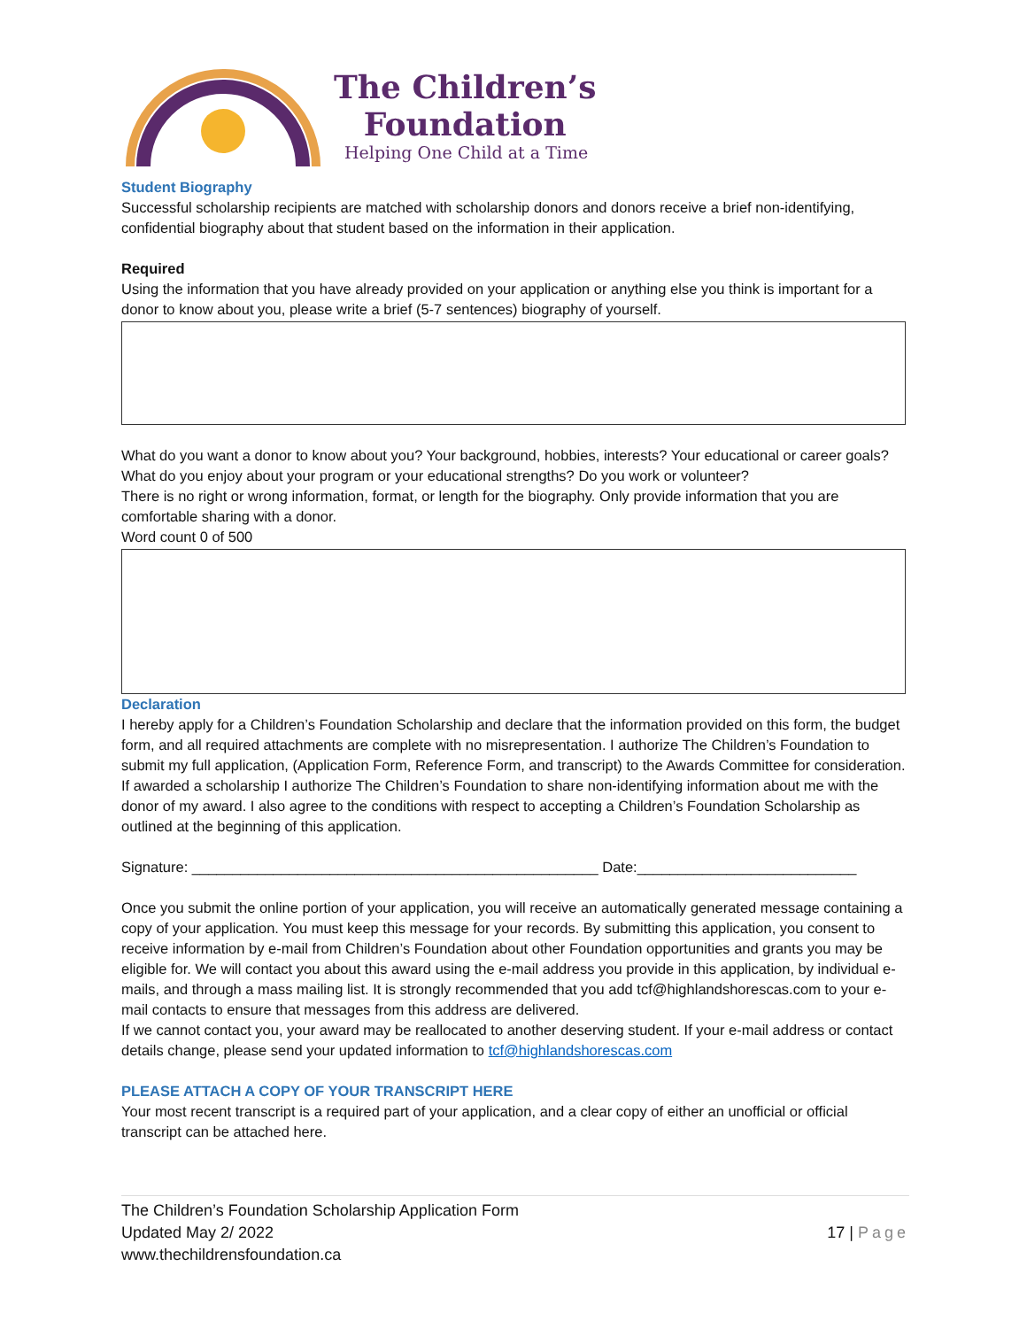The Children’s
Foundation
Helping One Child at a Time
Student Biography
Successful scholarship recipients are matched with scholarship donors and donors receive a brief non-identifying, confidential biography about that student based on the information in their application.
Required
Using the information that you have already provided on your application or anything else you think is important for a donor to know about you, please write a brief (5-7 sentences) biography of yourself.
What do you want a donor to know about you? Your background, hobbies, interests? Your educational or career goals? What do you enjoy about your program or your educational strengths? Do you work or volunteer?
There is no right or wrong information, format, or length for the biography. Only provide information that you are comfortable sharing with a donor.
Word count 0 of 500
Declaration
I hereby apply for a Children’s Foundation Scholarship and declare that the information provided on this form, the budget form, and all required attachments are complete with no misrepresentation. I authorize The Children’s Foundation to submit my full application, (Application Form, Reference Form, and transcript) to the Awards Committee for consideration. If awarded a scholarship I authorize The Children’s Foundation to share non-identifying information about me with the donor of my award. I also agree to the conditions with respect to accepting a Children’s Foundation Scholarship as outlined at the beginning of this application.
Signature: __________________________________________________ Date:___________________________
Once you submit the online portion of your application, you will receive an automatically generated message containing a copy of your application. You must keep this message for your records. By submitting this application, you consent to receive information by e-mail from Children’s Foundation about other Foundation opportunities and grants you may be eligible for. We will contact you about this award using the e-mail address you provide in this application, by individual e-mails, and through a mass mailing list. It is strongly recommended that you add tcf@highlandshorescas.com to your e-mail contacts to ensure that messages from this address are delivered.
If we cannot contact you, your award may be reallocated to another deserving student. If your e-mail address or contact details change, please send your updated information to tcf@highlandshorescas.com
PLEASE ATTACH A COPY OF YOUR TRANSCRIPT HERE
Your most recent transcript is a required part of your application, and a clear copy of either an unofficial or official transcript can be attached here.
The Children’s Foundation Scholarship Application Form
Updated May 2/ 2022
www.thechildrensfoundation.ca
17 | Page